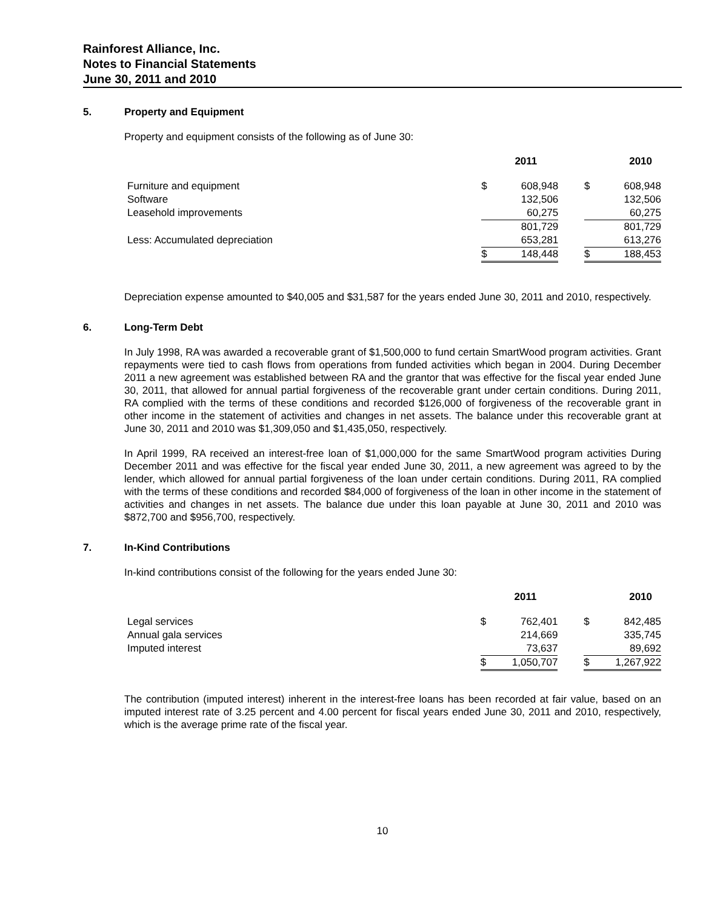Rainforest Alliance, Inc.
Notes to Financial Statements
June 30, 2011 and 2010
5. Property and Equipment
Property and equipment consists of the following as of June 30:
| | 2011 | | | 2010 | |
| --- | --- | --- | --- | --- | --- |
| Furniture and equipment | $ | 608,948 | | $ | 608,948 |
| Software | | 132,506 | | | 132,506 |
| Leasehold improvements | | 60,275 | | | 60,275 |
| | | 801,729 | | | 801,729 |
| Less: Accumulated depreciation | | 653,281 | | | 613,276 |
| | $ | 148,448 | | $ | 188,453 |
Depreciation expense amounted to $40,005 and $31,587 for the years ended June 30, 2011 and 2010, respectively.
6. Long-Term Debt
In July 1998, RA was awarded a recoverable grant of $1,500,000 to fund certain SmartWood program activities. Grant repayments were tied to cash flows from operations from funded activities which began in 2004. During December 2011 a new agreement was established between RA and the grantor that was effective for the fiscal year ended June 30, 2011, that allowed for annual partial forgiveness of the recoverable grant under certain conditions. During 2011, RA complied with the terms of these conditions and recorded $126,000 of forgiveness of the recoverable grant in other income in the statement of activities and changes in net assets. The balance under this recoverable grant at June 30, 2011 and 2010 was $1,309,050 and $1,435,050, respectively.
In April 1999, RA received an interest-free loan of $1,000,000 for the same SmartWood program activities During December 2011 and was effective for the fiscal year ended June 30, 2011, a new agreement was agreed to by the lender, which allowed for annual partial forgiveness of the loan under certain conditions. During 2011, RA complied with the terms of these conditions and recorded $84,000 of forgiveness of the loan in other income in the statement of activities and changes in net assets. The balance due under this loan payable at June 30, 2011 and 2010 was $872,700 and $956,700, respectively.
7. In-Kind Contributions
In-kind contributions consist of the following for the years ended June 30:
| | 2011 | | | 2010 | |
| --- | --- | --- | --- | --- | --- |
| Legal services | $ | 762,401 | | $ | 842,485 |
| Annual gala services | | 214,669 | | | 335,745 |
| Imputed interest | | 73,637 | | | 89,692 |
| | $ | 1,050,707 | | $ | 1,267,922 |
The contribution (imputed interest) inherent in the interest-free loans has been recorded at fair value, based on an imputed interest rate of 3.25 percent and 4.00 percent for fiscal years ended June 30, 2011 and 2010, respectively, which is the average prime rate of the fiscal year.
10